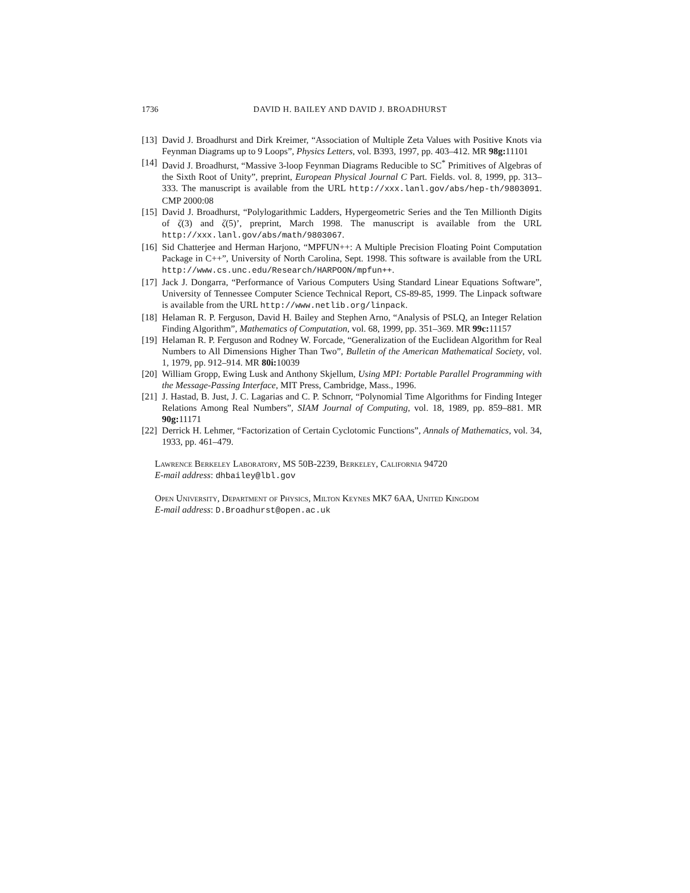1736 DAVID H. BAILEY AND DAVID J. BROADHURST
[13] David J. Broadhurst and Dirk Kreimer, “Association of Multiple Zeta Values with Positive Knots via Feynman Diagrams up to 9 Loops”, Physics Letters, vol. B393, 1997, pp. 403–412. MR 98g: 11101
[14] David J. Broadhurst, “Massive 3-loop Feynman Diagrams Reducible to SC<sup>*</sup> Primitives of Algebras of the Sixth Root of Unity”, preprint, European Physical Journal C Part. Fields. vol. 8, 1999, pp. 313–333. The manuscript is available from the URL http://xxx.lanl.gov/abs/hep-th/9803091. CMP 2000:08
[15] David J. Broadhurst, “Polylogarithmic Ladders, Hypergeometric Series and the Ten Millionth Digits of ζ(3) and ζ(5)’, preprint, March 1998. The manuscript is available from the URL http://xxx.lanl.gov/abs/math/9803067.
[16] Sid Chatterjee and Herman Harjono, “MPFUN++: A Multiple Precision Floating Point Computation Package in C++”, University of North Carolina, Sept. 1998. This software is available from the URL http://www.cs.unc.edu/Research/HARPOON/mpfun++.
[17] Jack J. Dongarra, “Performance of Various Computers Using Standard Linear Equations Software”, University of Tennessee Computer Science Technical Report, CS-89-85, 1999. The Linpack software is available from the URL http://www.netlib.org/linpack.
[18] Helaman R. P. Ferguson, David H. Bailey and Stephen Arno, “Analysis of PSLQ, an Integer Relation Finding Algorithm”, Mathematics of Computation, vol. 68, 1999, pp. 351–369. MR 99c: 11157
[19] Helaman R. P. Ferguson and Rodney W. Forcade, “Generalization of the Euclidean Algorithm for Real Numbers to All Dimensions Higher Than Two”, Bulletin of the American Mathematical Society, vol. 1, 1979, pp. 912–914. MR 80i: 10039
[20] William Gropp, Ewing Lusk and Anthony Skjellum, Using MPI: Portable Parallel Programming with the Message-Passing Interface, MIT Press, Cambridge, Mass., 1996.
[21] J. Hastad, B. Just, J. C. Lagarias and C. P. Schnorr, “Polynomial Time Algorithms for Finding Integer Relations Among Real Numbers”, SIAM Journal of Computing, vol. 18, 1989, pp. 859–881. MR 90g: 11171
[22] Derrick H. Lehmer, “Factorization of Certain Cyclotomic Functions”, Annals of Mathematics, vol. 34, 1933, pp. 461–479.
Lawrence Berkeley Laboratory, MS 50B-2239, Berkeley, California 94720
E-mail address: dhbailey@lbl.gov
Open University, Department of Physics, Milton Keynes MK7 6AA, United Kingdom
E-mail address: D.Broadhurst@open.ac.uk